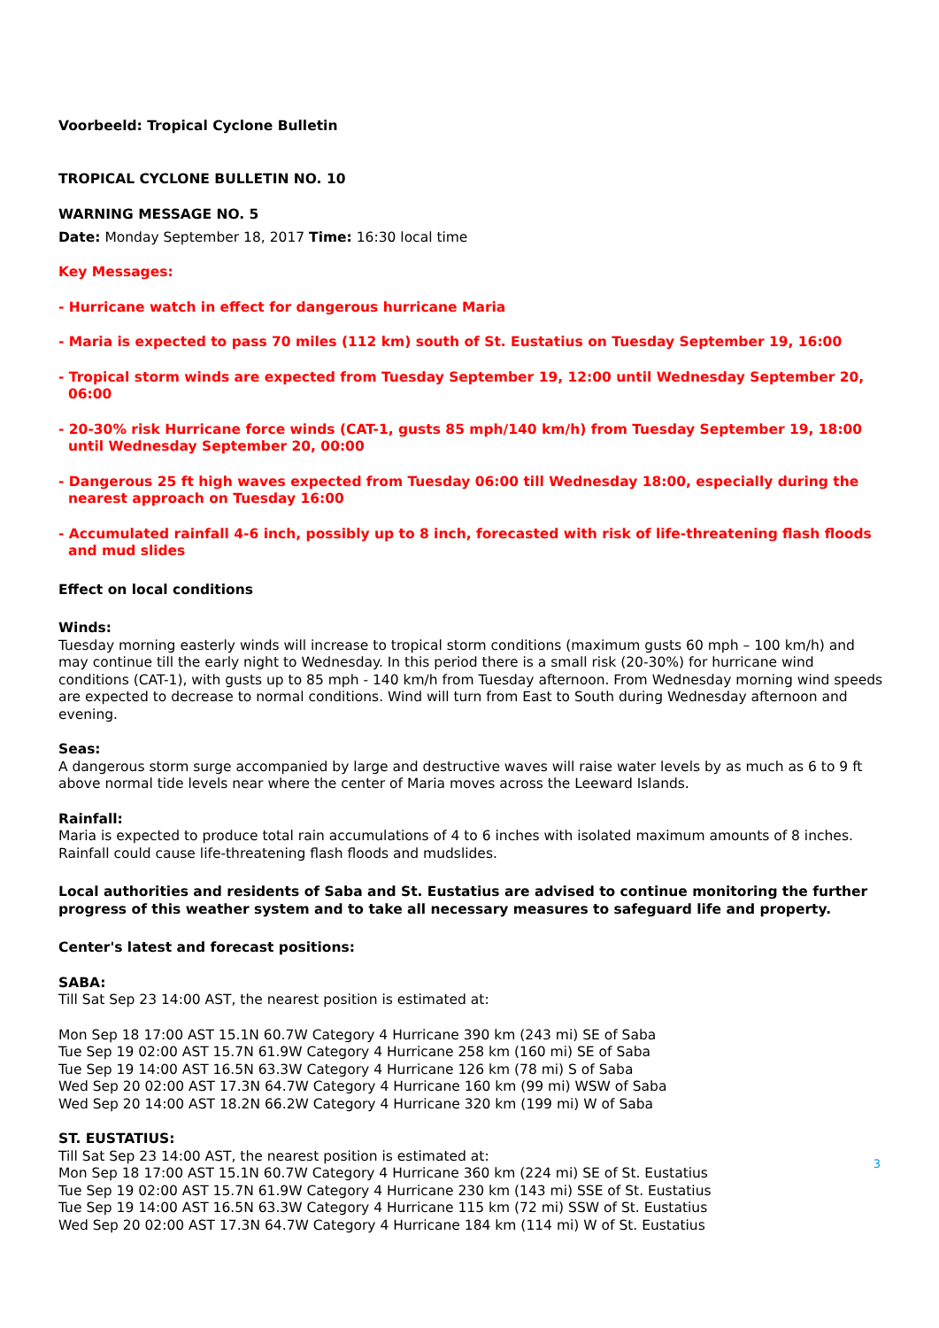Voorbeeld: Tropical Cyclone Bulletin
TROPICAL CYCLONE BULLETIN NO. 10
WARNING MESSAGE NO. 5
Date: Monday September 18, 2017 Time: 16:30 local time
Key Messages:
- Hurricane watch in effect for dangerous hurricane Maria
- Maria is expected to pass 70 miles (112 km) south of St. Eustatius on Tuesday September 19, 16:00
- Tropical storm winds are expected from Tuesday September 19, 12:00 until Wednesday September 20, 06:00
- 20-30% risk Hurricane force winds (CAT-1, gusts 85 mph/140 km/h) from Tuesday September 19, 18:00 until Wednesday September 20, 00:00
- Dangerous 25 ft high waves expected from Tuesday 06:00 till Wednesday 18:00, especially during the nearest approach on Tuesday 16:00
- Accumulated rainfall 4-6 inch, possibly up to 8 inch, forecasted with risk of life-threatening flash floods and mud slides
Effect on local conditions
Winds:
Tuesday morning easterly winds will increase to tropical storm conditions (maximum gusts 60 mph – 100 km/h) and may continue till the early night to Wednesday. In this period there is a small risk (20-30%) for hurricane wind conditions (CAT-1), with gusts up to 85 mph - 140 km/h from Tuesday afternoon. From Wednesday morning wind speeds are expected to decrease to normal conditions. Wind will turn from East to South during Wednesday afternoon and evening.
Seas:
A dangerous storm surge accompanied by large and destructive waves will raise water levels by as much as 6 to 9 ft above normal tide levels near where the center of Maria moves across the Leeward Islands.
Rainfall:
Maria is expected to produce total rain accumulations of 4 to 6 inches with isolated maximum amounts of 8 inches. Rainfall could cause life-threatening flash floods and mudslides.
Local authorities and residents of Saba and St. Eustatius are advised to continue monitoring the further progress of this weather system and to take all necessary measures to safeguard life and property.
Center's latest and forecast positions:
SABA:
Till Sat Sep 23 14:00 AST, the nearest position is estimated at:
Mon Sep 18 17:00 AST 15.1N 60.7W Category 4 Hurricane 390 km (243 mi) SE of Saba
Tue Sep 19 02:00 AST 15.7N 61.9W Category 4 Hurricane 258 km (160 mi) SE of Saba
Tue Sep 19 14:00 AST 16.5N 63.3W Category 4 Hurricane 126 km (78 mi) S of Saba
Wed Sep 20 02:00 AST 17.3N 64.7W Category 4 Hurricane 160 km (99 mi) WSW of Saba
Wed Sep 20 14:00 AST 18.2N 66.2W Category 4 Hurricane 320 km (199 mi) W of Saba
ST. EUSTATIUS:
Till Sat Sep 23 14:00 AST, the nearest position is estimated at:
Mon Sep 18 17:00 AST 15.1N 60.7W Category 4 Hurricane 360 km (224 mi) SE of St. Eustatius
Tue Sep 19 02:00 AST 15.7N 61.9W Category 4 Hurricane 230 km (143 mi) SSE of St. Eustatius
Tue Sep 19 14:00 AST 16.5N 63.3W Category 4 Hurricane 115 km (72 mi) SSW of St. Eustatius
Wed Sep 20 02:00 AST 17.3N 64.7W Category 4 Hurricane 184 km (114 mi) W of St. Eustatius
3